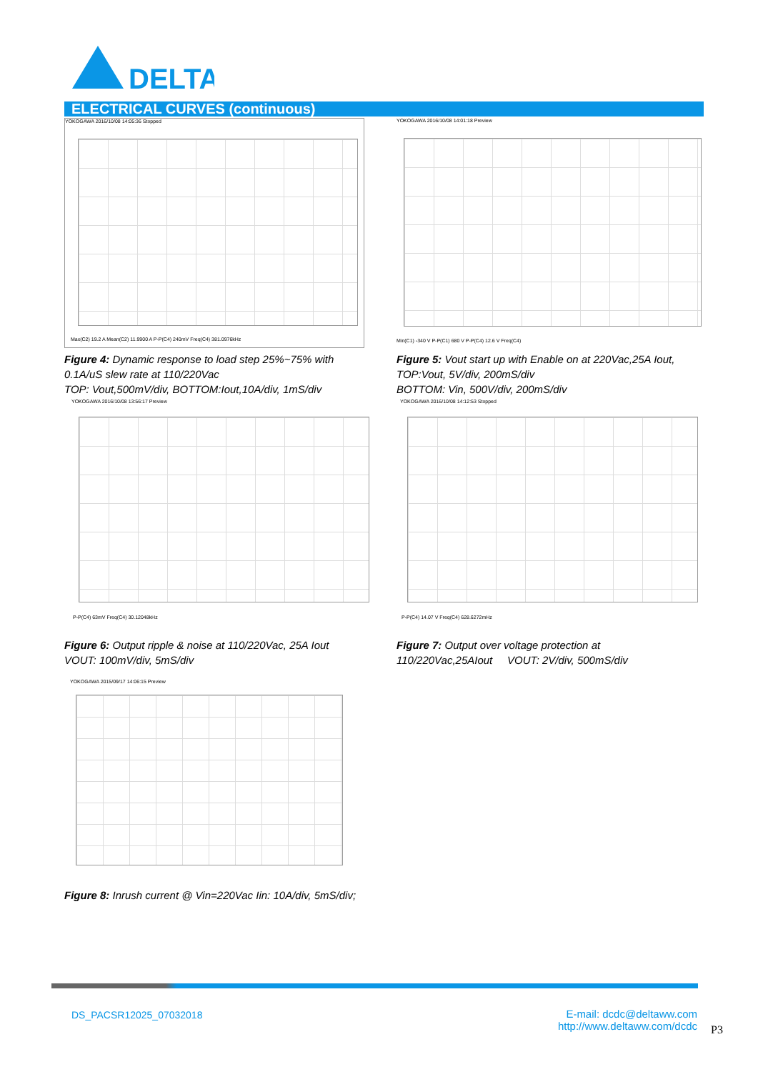DELTA
ELECTRICAL CURVES (continuous)
YOKOGAWA 2016/10/08 14:05:36 Stopped
Max(C2) 19.2 A Mean(C2) 11.9900 A P-P(C4) 240mV Freq(C4) 381.0976kHz
YOKOGAWA 2016/10/08 14:01:18 Preview
Min(C1) -340 V P-P(C1) 680 V P-P(C4) 12.6 V Freq(C4)
Figure 4: Dynamic response to load step 25%~75% with
0.1A/uS slew rate at 110/220Vac
TOP: Vout,500mV/div, BOTTOM:Iout,10A/div, 1mS/div
Figure 5: Vout start up with Enable on at 220Vac,25A Iout,
TOP:Vout, 5V/div, 200mS/div
BOTTOM: Vin, 500V/div, 200mS/div
YOKOGAWA 2016/10/08 13:56:17 Preview
P-P(C4) 63mV Freq(C4) 30.12048kHz
YOKOGAWA 2016/10/08 14:12:53 Stopped
P-P(C4) 14.07 V Freq(C4) 628.6272mHz
Figure 6: Output ripple & noise at 110/220Vac, 25A Iout
VOUT: 100mV/div, 5mS/div
Figure 7: Output over voltage protection at
110/220Vac,25AIout VOUT: 2V/div, 500mS/div
YOKOGAWA 2015/09/17 14:06:15 Preview
Figure 8: Inrush current @ Vin=220Vac Iin: 10A/div, 5mS/div;
DS_PACSR12025_07032018
E-mail: dcdc@deltaww.com
http://www.deltaww.com/dcdc
P3